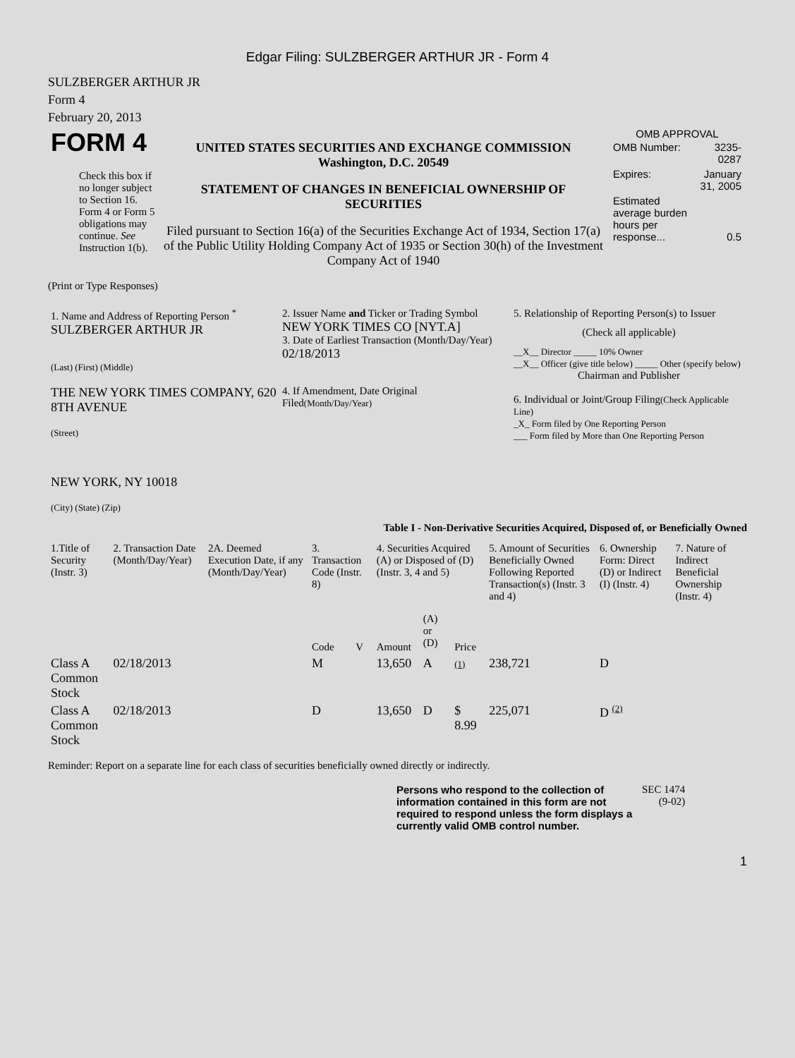Edgar Filing: SULZBERGER ARTHUR JR - Form 4
SULZBERGER ARTHUR JR
Form 4
February 20, 2013
| FORM 4 Check this box if no longer subject to Section 16. Form 4 or Form 5 obligations may continue. See Instruction 1(b). | UNITED STATES SECURITIES AND EXCHANGE COMMISSION Washington, D.C. 20549 STATEMENT OF CHANGES IN BENEFICIAL OWNERSHIP OF SECURITIES Filed pursuant to Section 16(a) of the Securities Exchange Act of 1934, Section 17(a) of the Public Utility Holding Company Act of 1935 or Section 30(h) of the Investment Company Act of 1940 | OMB APPROVAL / OMB Number: / 3235-0287 / / Expires: / January 31, 2005 / / Estimated average burden hours per response... / 0.5 / |
(Print or Type Responses)
| 1. Name and Address of Reporting Person <sup>*</sup> SULZBERGER ARTHUR JR (Last) (First) (Middle) THE NEW YORK TIMES COMPANY, 620 8TH AVENUE (Street) NEW YORK, NY 10018 (City) (State) (Zip) | 2. Issuer Name and Ticker or Trading Symbol NEW YORK TIMES CO [NYT.A] 3. Date of Earliest Transaction (Month/Day/Year) 02/18/2013 4. If Amendment, Date Original Filed (Month/Day/Year) | 5. Relationship of Reporting Person(s) to Issuer (Check all applicable) __X__ Director _____ 10% Owner __X__ Officer (give title below) _____ Other (specify below) Chairman and Publisher 6. Individual or Joint/Group Filing (Check Applicable Line) _X_ Form filed by One Reporting Person ___ Form filed by More than One Reporting Person |
Table I - Non-Derivative Securities Acquired, Disposed of, or Beneficially Owned
| 1.Title of Security (Instr. 3) | 2. Transaction Date (Month/Day/Year) | 2A. Deemed Execution Date, if any (Month/Day/Year) | 3. Transaction Code (Instr. 8) | | 4. Securities Acquired (A) or Disposed of (D) (Instr. 3, 4 and 5) | | | 5. Amount of Securities Beneficially Owned Following Reported Transaction(s) (Instr. 3 and 4) | 6. Ownership Form: Direct (D) or Indirect (I) (Instr. 4) | 7. Nature of Indirect Beneficial Ownership (Instr. 4) |
| --- | --- | --- | --- | --- | --- | --- | --- | --- | --- | --- |
| | | | Code | V | Amount | (A) or (D) | Price | | | |
| Class A Common Stock | 02/18/2013 | | M | | 13,650 | A | (1) | 238,721 | D | |
| Class A Common Stock | 02/18/2013 | | D | | 13,650 | D | $ 8.99 | 225,071 | D <sup>(2)</sup> | |
Reminder: Report on a separate line for each class of securities beneficially owned directly or indirectly.
| Persons who respond to the collection of information contained in this form are not required to respond unless the form displays a currently valid OMB control number. | SEC 1474 (9-02) |
1